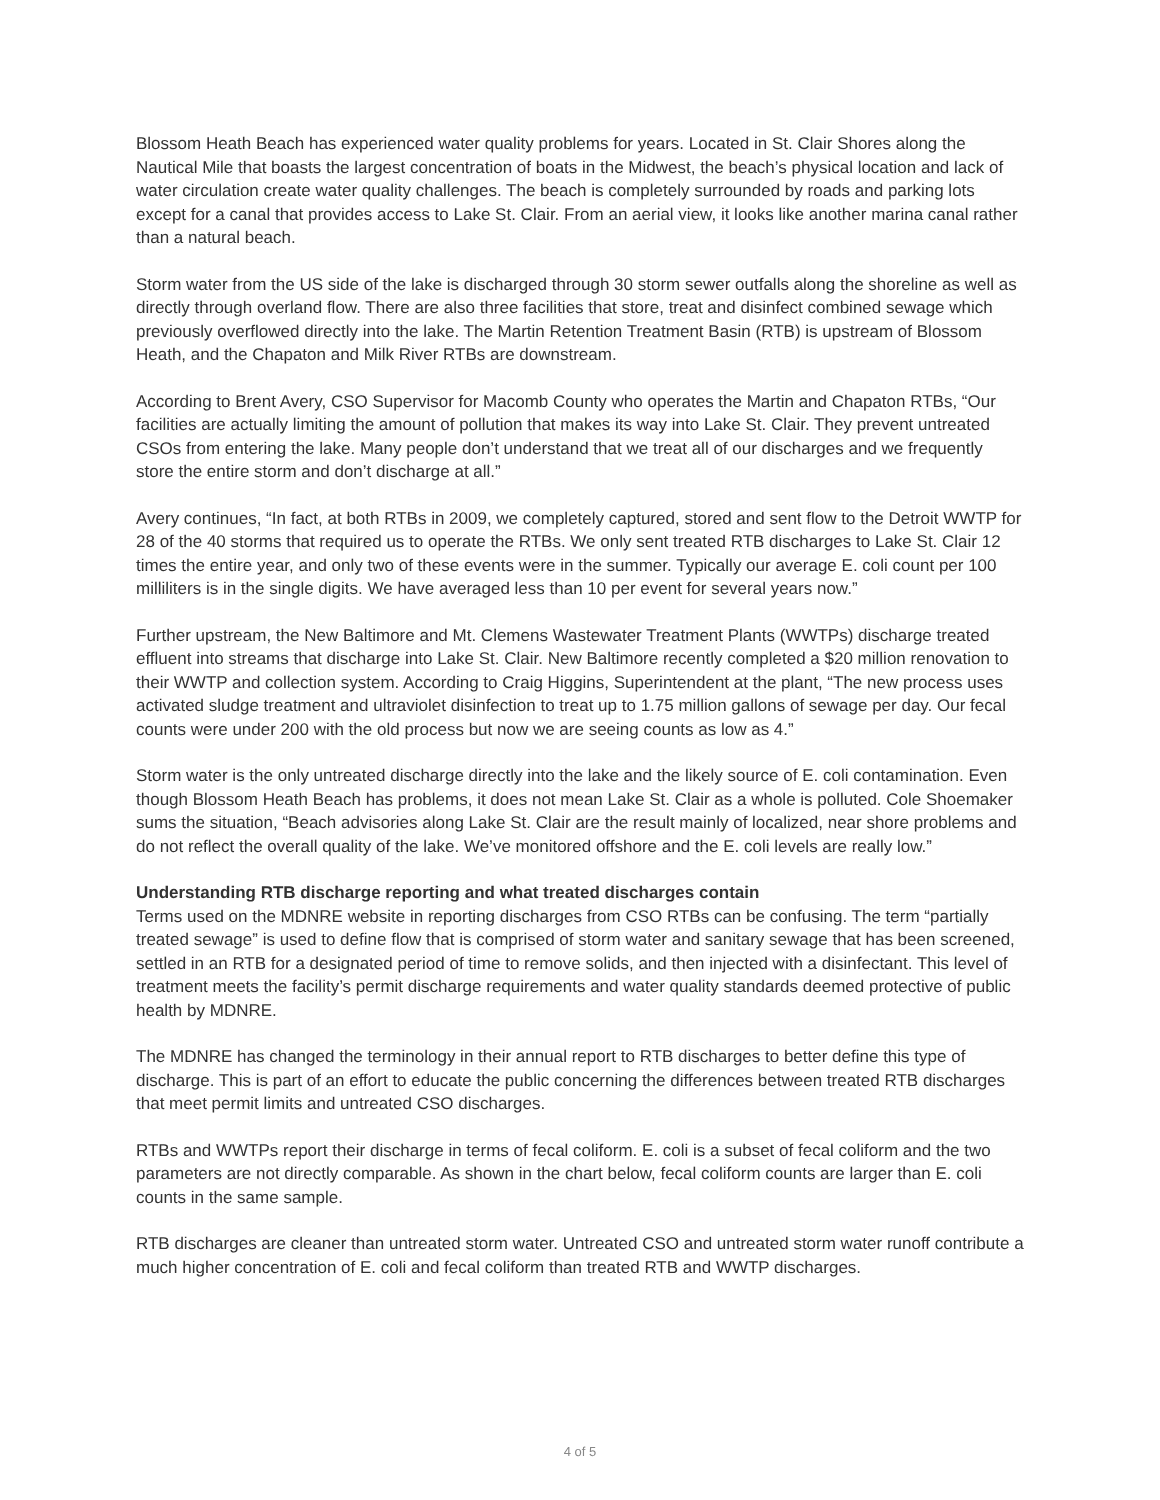Blossom Heath Beach has experienced water quality problems for years. Located in St. Clair Shores along the Nautical Mile that boasts the largest concentration of boats in the Midwest, the beach’s physical location and lack of water circulation create water quality challenges. The beach is completely surrounded by roads and parking lots except for a canal that provides access to Lake St. Clair. From an aerial view, it looks like another marina canal rather than a natural beach.
Storm water from the US side of the lake is discharged through 30 storm sewer outfalls along the shoreline as well as directly through overland flow. There are also three facilities that store, treat and disinfect combined sewage which previously overflowed directly into the lake. The Martin Retention Treatment Basin (RTB) is upstream of Blossom Heath, and the Chapaton and Milk River RTBs are downstream.
According to Brent Avery, CSO Supervisor for Macomb County who operates the Martin and Chapaton RTBs, “Our facilities are actually limiting the amount of pollution that makes its way into Lake St. Clair. They prevent untreated CSOs from entering the lake. Many people don’t understand that we treat all of our discharges and we frequently store the entire storm and don’t discharge at all.”
Avery continues, “In fact, at both RTBs in 2009, we completely captured, stored and sent flow to the Detroit WWTP for 28 of the 40 storms that required us to operate the RTBs. We only sent treated RTB discharges to Lake St. Clair 12 times the entire year, and only two of these events were in the summer. Typically our average E. coli count per 100 milliliters is in the single digits. We have averaged less than 10 per event for several years now.”
Further upstream, the New Baltimore and Mt. Clemens Wastewater Treatment Plants (WWTPs) discharge treated effluent into streams that discharge into Lake St. Clair. New Baltimore recently completed a $20 million renovation to their WWTP and collection system. According to Craig Higgins, Superintendent at the plant, “The new process uses activated sludge treatment and ultraviolet disinfection to treat up to 1.75 million gallons of sewage per day. Our fecal counts were under 200 with the old process but now we are seeing counts as low as 4.”
Storm water is the only untreated discharge directly into the lake and the likely source of E. coli contamination. Even though Blossom Heath Beach has problems, it does not mean Lake St. Clair as a whole is polluted. Cole Shoemaker sums the situation, “Beach advisories along Lake St. Clair are the result mainly of localized, near shore problems and do not reflect the overall quality of the lake. We’ve monitored offshore and the E. coli levels are really low.”
Understanding RTB discharge reporting and what treated discharges contain
Terms used on the MDNRE website in reporting discharges from CSO RTBs can be confusing. The term “partially treated sewage” is used to define flow that is comprised of storm water and sanitary sewage that has been screened, settled in an RTB for a designated period of time to remove solids, and then injected with a disinfectant. This level of treatment meets the facility’s permit discharge requirements and water quality standards deemed protective of public health by MDNRE.
The MDNRE has changed the terminology in their annual report to RTB discharges to better define this type of discharge. This is part of an effort to educate the public concerning the differences between treated RTB discharges that meet permit limits and untreated CSO discharges.
RTBs and WWTPs report their discharge in terms of fecal coliform. E. coli is a subset of fecal coliform and the two parameters are not directly comparable. As shown in the chart below, fecal coliform counts are larger than E. coli counts in the same sample.
RTB discharges are cleaner than untreated storm water. Untreated CSO and untreated storm water runoff contribute a much higher concentration of E. coli and fecal coliform than treated RTB and WWTP discharges.
4 of 5